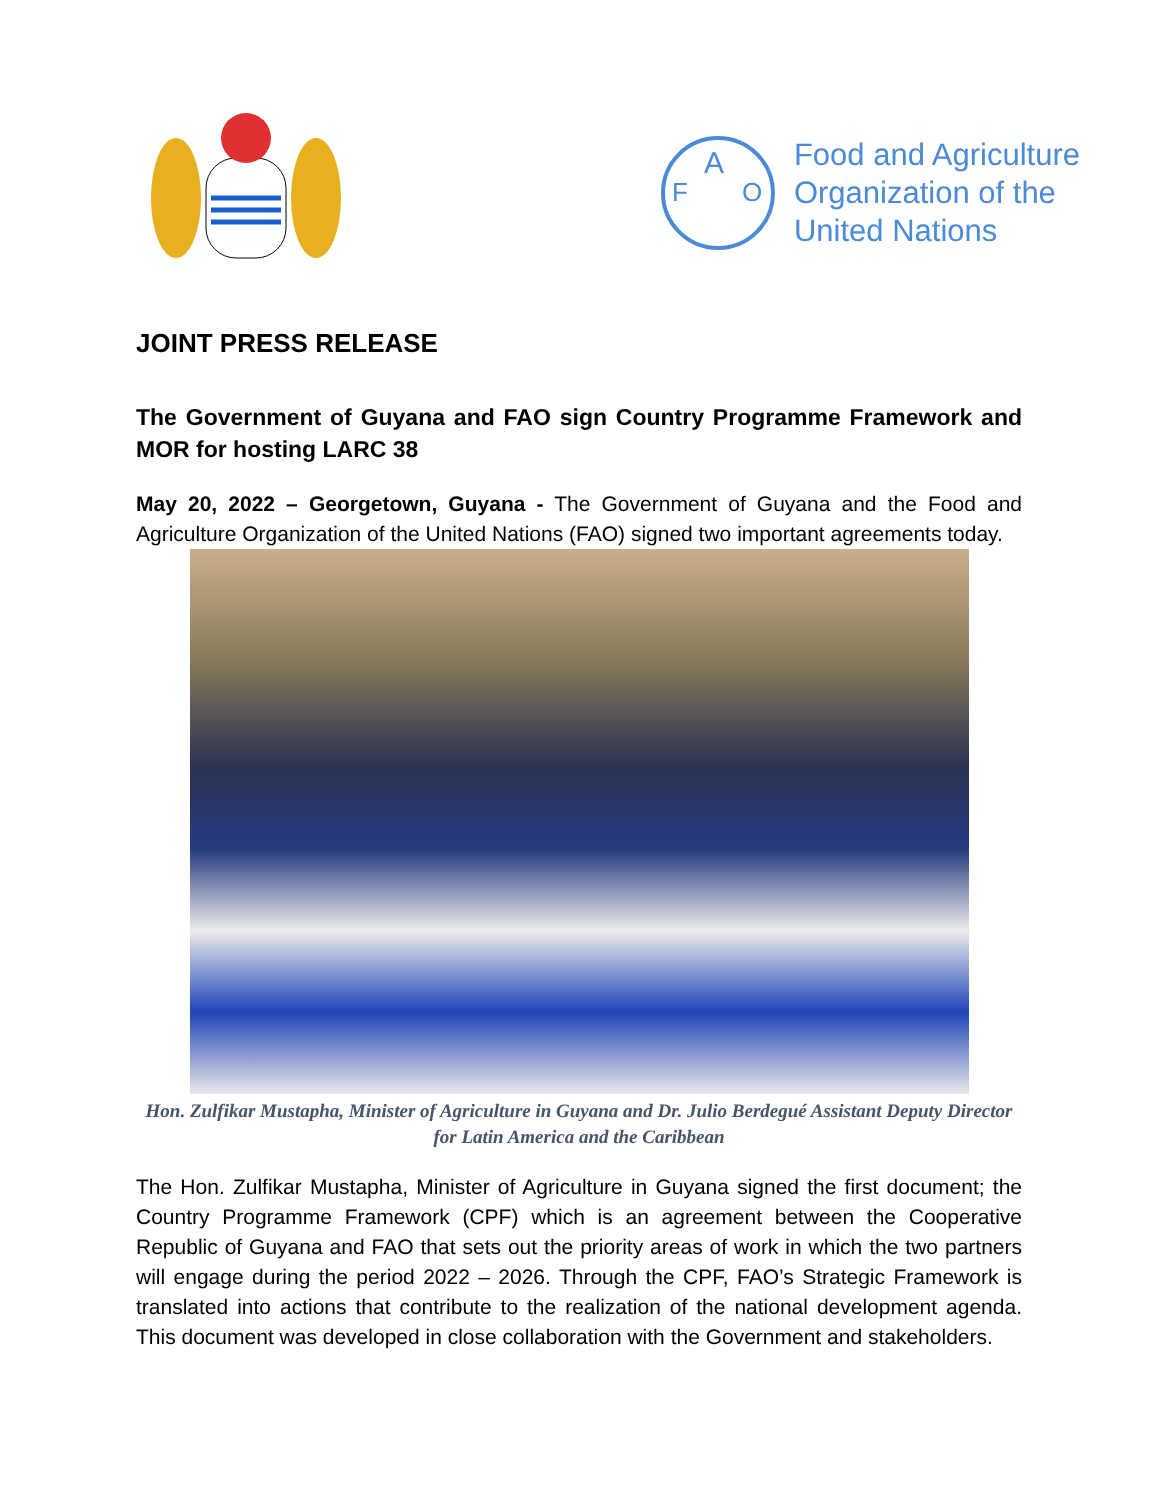A
F
O
Food and Agriculture
Organization of the
United Nations
JOINT PRESS RELEASE
The Government of Guyana and FAO sign Country Programme Framework and MOR for hosting LARC 38
May 20, 2022 – Georgetown, Guyana - The Government of Guyana and the Food and Agriculture Organization of the United Nations (FAO) signed two important agreements today.
Hon. Zulfikar Mustapha, Minister of Agriculture in Guyana and Dr. Julio Berdegué Assistant Deputy Director for Latin America and the Caribbean
The Hon. Zulfikar Mustapha, Minister of Agriculture in Guyana signed the first document; the Country Programme Framework (CPF) which is an agreement between the Cooperative Republic of Guyana and FAO that sets out the priority areas of work in which the two partners will engage during the period 2022 – 2026. Through the CPF, FAO’s Strategic Framework is translated into actions that contribute to the realization of the national development agenda. This document was developed in close collaboration with the Government and stakeholders.